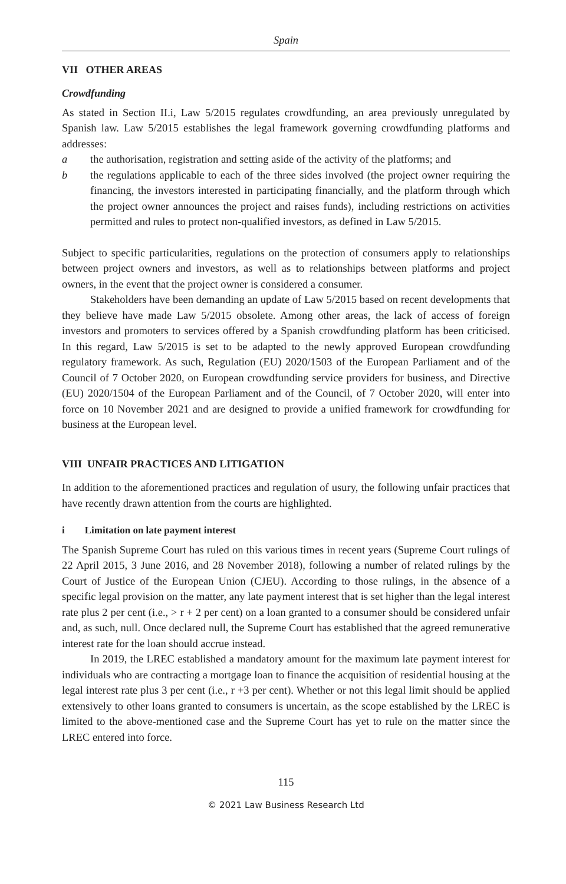Spain
VII OTHER AREAS
Crowdfunding
As stated in Section II.i, Law 5/2015 regulates crowdfunding, an area previously unregulated by Spanish law. Law 5/2015 establishes the legal framework governing crowdfunding platforms and addresses:
a the authorisation, registration and setting aside of the activity of the platforms; and
b the regulations applicable to each of the three sides involved (the project owner requiring the financing, the investors interested in participating financially, and the platform through which the project owner announces the project and raises funds), including restrictions on activities permitted and rules to protect non-qualified investors, as defined in Law 5/2015.
Subject to specific particularities, regulations on the protection of consumers apply to relationships between project owners and investors, as well as to relationships between platforms and project owners, in the event that the project owner is considered a consumer.
Stakeholders have been demanding an update of Law 5/2015 based on recent developments that they believe have made Law 5/2015 obsolete. Among other areas, the lack of access of foreign investors and promoters to services offered by a Spanish crowdfunding platform has been criticised. In this regard, Law 5/2015 is set to be adapted to the newly approved European crowdfunding regulatory framework. As such, Regulation (EU) 2020/1503 of the European Parliament and of the Council of 7 October 2020, on European crowdfunding service providers for business, and Directive (EU) 2020/1504 of the European Parliament and of the Council, of 7 October 2020, will enter into force on 10 November 2021 and are designed to provide a unified framework for crowdfunding for business at the European level.
VIII UNFAIR PRACTICES AND LITIGATION
In addition to the aforementioned practices and regulation of usury, the following unfair practices that have recently drawn attention from the courts are highlighted.
i Limitation on late payment interest
The Spanish Supreme Court has ruled on this various times in recent years (Supreme Court rulings of 22 April 2015, 3 June 2016, and 28 November 2018), following a number of related rulings by the Court of Justice of the European Union (CJEU). According to those rulings, in the absence of a specific legal provision on the matter, any late payment interest that is set higher than the legal interest rate plus 2 per cent (i.e., > r + 2 per cent) on a loan granted to a consumer should be considered unfair and, as such, null. Once declared null, the Supreme Court has established that the agreed remunerative interest rate for the loan should accrue instead.
In 2019, the LREC established a mandatory amount for the maximum late payment interest for individuals who are contracting a mortgage loan to finance the acquisition of residential housing at the legal interest rate plus 3 per cent (i.e., r +3 per cent). Whether or not this legal limit should be applied extensively to other loans granted to consumers is uncertain, as the scope established by the LREC is limited to the above-mentioned case and the Supreme Court has yet to rule on the matter since the LREC entered into force.
115
© 2021 Law Business Research Ltd